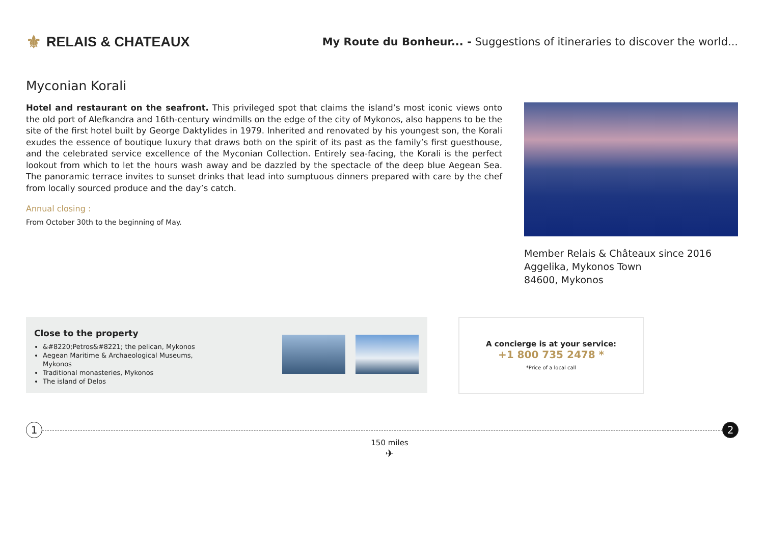⚜ RELAIS & CHATEAUX
My Route du Bonheur... - Suggestions of itineraries to discover the world...
Myconian Korali
Hotel and restaurant on the seafront. This privileged spot that claims the island’s most iconic views onto the old port of Alefkandra and 16th-century windmills on the edge of the city of Mykonos, also happens to be the site of the first hotel built by George Daktylides in 1979. Inherited and renovated by his youngest son, the Korali exudes the essence of boutique luxury that draws both on the spirit of its past as the family’s first guesthouse, and the celebrated service excellence of the Myconian Collection. Entirely sea-facing, the Korali is the perfect lookout from which to let the hours wash away and be dazzled by the spectacle of the deep blue Aegean Sea. The panoramic terrace invites to sunset drinks that lead into sumptuous dinners prepared with care by the chef from locally sourced produce and the day’s catch.
Annual closing :
From October 30th to the beginning of May.
Member Relais & Châteaux since 2016
Aggelika, Mykonos Town
84600, Mykonos
Close to the property
&#8220;Petros&#8221; the pelican, Mykonos
Aegean Maritime & Archaeological Museums, Mykonos
Traditional monasteries, Mykonos
The island of Delos
A concierge is at your service:
+1 800 735 2478 *
*Price of a local call
1 2
150 miles
✈